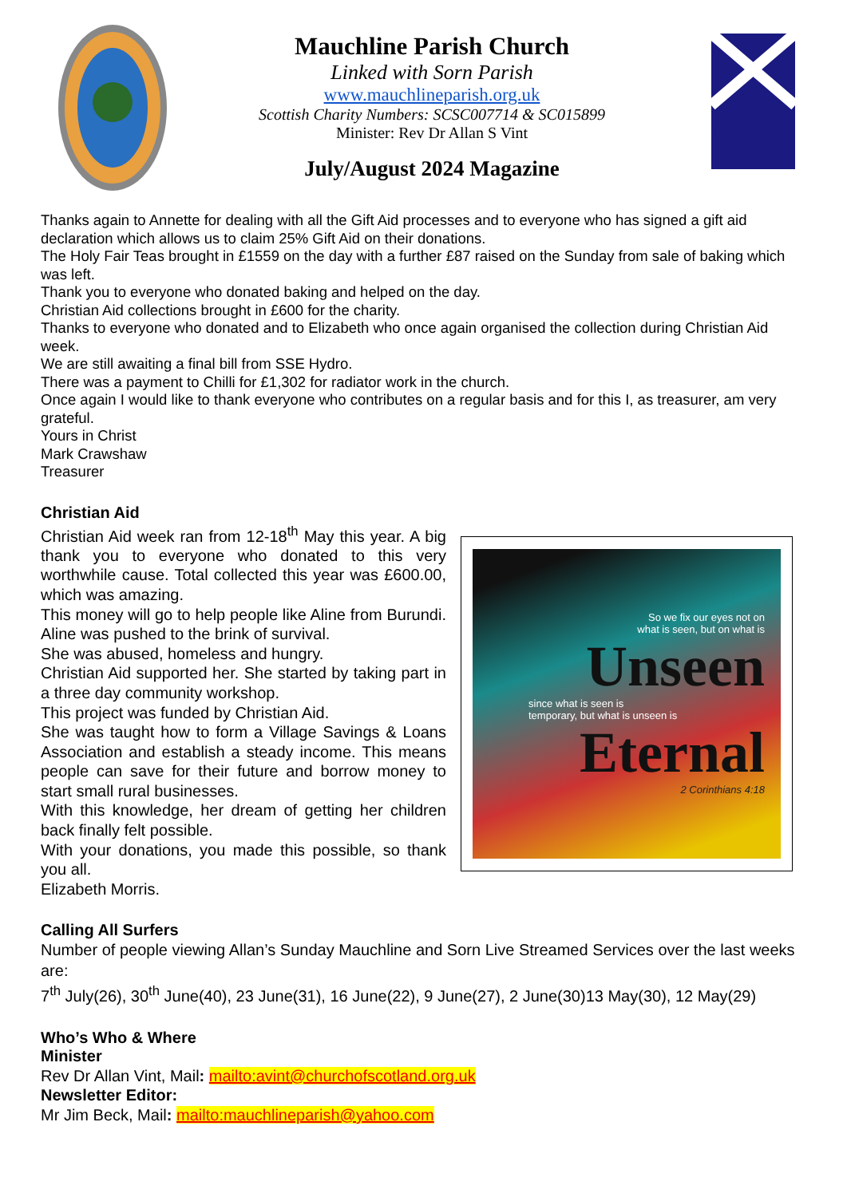Mauchline Parish Church
Linked with Sorn Parish
www.mauchlineparish.org.uk
Scottish Charity Numbers: SCSC007714 & SC015899
Minister: Rev Dr Allan S Vint
July/August 2024 Magazine
Thanks again to Annette for dealing with all the Gift Aid processes and to everyone who has signed a gift aid declaration which allows us to claim 25% Gift Aid on their donations.
The Holy Fair Teas brought in £1559 on the day with a further £87 raised on the Sunday from sale of baking which was left.
Thank you to everyone who donated baking and helped on the day.
Christian Aid collections brought in £600 for the charity.
Thanks to everyone who donated and to Elizabeth who once again organised the collection during Christian Aid week.
We are still awaiting a final bill from SSE Hydro.
There was a payment to Chilli for £1,302 for radiator work in the church.
Once again I would like to thank everyone who contributes on a regular basis and for this I, as treasurer, am very grateful.
Yours in Christ
Mark Crawshaw
Treasurer
Christian Aid
Christian Aid week ran from 12-18<sup>th</sup> May this year. A big thank you to everyone who donated to this very worthwhile cause. Total collected this year was £600.00, which was amazing.
This money will go to help people like Aline from Burundi. Aline was pushed to the brink of survival.
She was abused, homeless and hungry.
Christian Aid supported her. She started by taking part in a three day community workshop.
This project was funded by Christian Aid.
She was taught how to form a Village Savings & Loans Association and establish a steady income. This means people can save for their future and borrow money to start small rural businesses.
With this knowledge, her dream of getting her children back finally felt possible.
With your donations, you made this possible, so thank you all.
Elizabeth Morris.
So we fix our eyes not on
what is seen, but on what is
Unseen
since what is seen is
temporary, but what is unseen is
Eternal
2 Corinthians 4:18
Calling All Surfers
Number of people viewing Allan’s Sunday Mauchline and Sorn Live Streamed Services over the last weeks are:
7<sup>th</sup> July(26), 30<sup>th</sup> June(40), 23 June(31), 16 June(22), 9 June(27), 2 June(30)13 May(30), 12 May(29)
Who’s Who & Where
Minister
Rev Dr Allan Vint, Mail: mailto:avint@churchofscotland.org.uk
Newsletter Editor:
Mr Jim Beck, Mail: mailto:mauchlineparish@yahoo.com